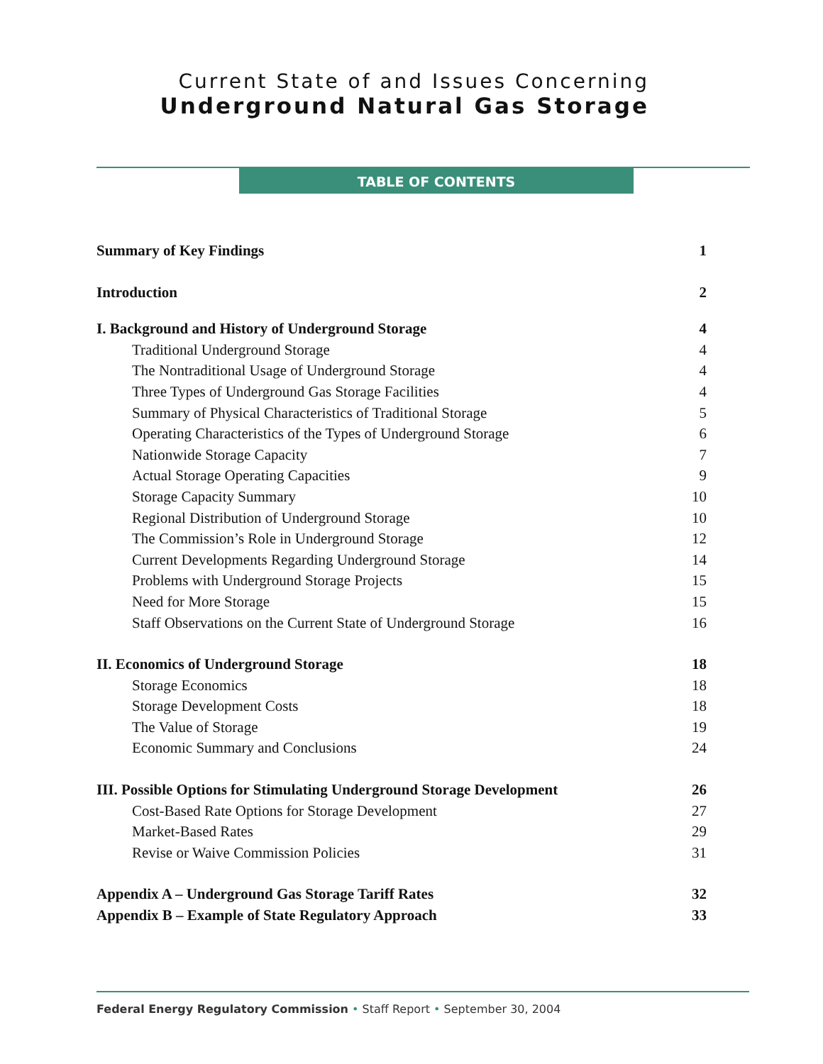Current State of and Issues Concerning
Underground Natural Gas Storage
TABLE OF CONTENTS
Summary of Key Findings 1
Introduction 2
I. Background and History of Underground Storage 4
Traditional Underground Storage 4
The Nontraditional Usage of Underground Storage 4
Three Types of Underground Gas Storage Facilities 4
Summary of Physical Characteristics of Traditional Storage 5
Operating Characteristics of the Types of Underground Storage 6
Nationwide Storage Capacity 7
Actual Storage Operating Capacities 9
Storage Capacity Summary 10
Regional Distribution of Underground Storage 10
The Commission’s Role in Underground Storage 12
Current Developments Regarding Underground Storage 14
Problems with Underground Storage Projects 15
Need for More Storage 15
Staff Observations on the Current State of Underground Storage 16
II. Economics of Underground Storage 18
Storage Economics 18
Storage Development Costs 18
The Value of Storage 19
Economic Summary and Conclusions 24
III. Possible Options for Stimulating Underground Storage Development 26
Cost-Based Rate Options for Storage Development 27
Market-Based Rates 29
Revise or Waive Commission Policies 31
Appendix A – Underground Gas Storage Tariff Rates 32
Appendix B – Example of State Regulatory Approach 33
Federal Energy Regulatory Commission • Staff Report • September 30, 2004